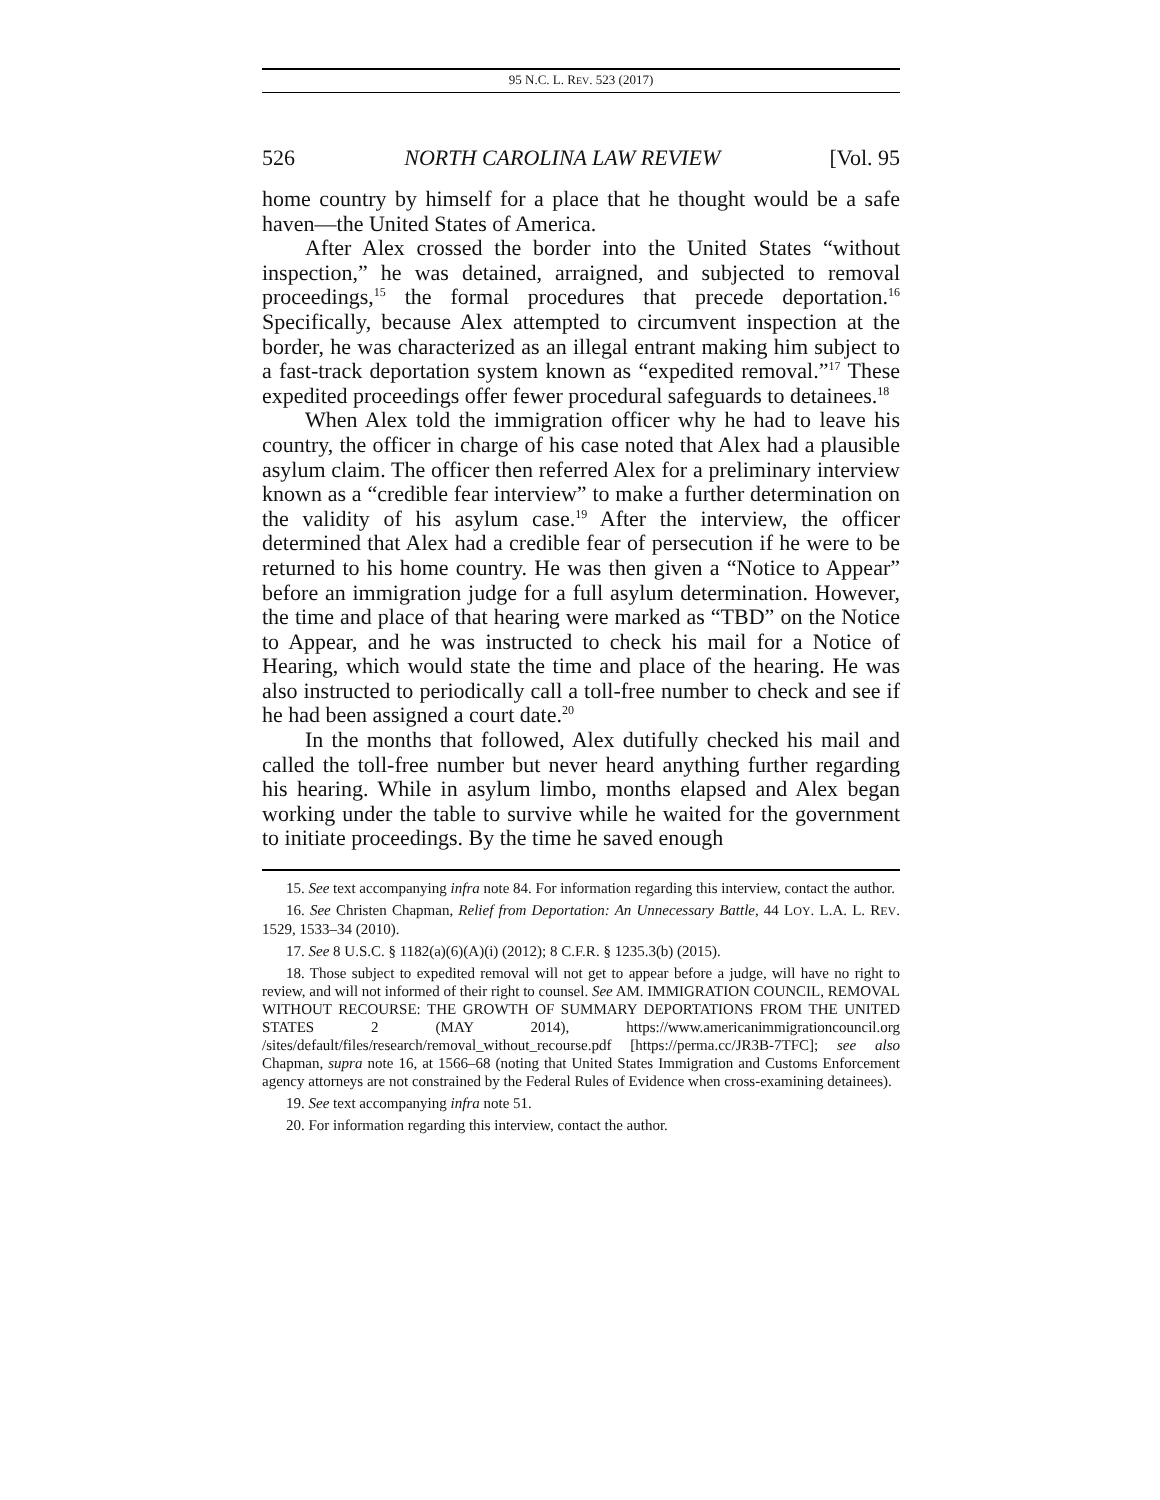95 N.C. L. REV. 523 (2017)
526 NORTH CAROLINA LAW REVIEW [Vol. 95
home country by himself for a place that he thought would be a safe haven—the United States of America.
After Alex crossed the border into the United States “without inspection,” he was detained, arraigned, and subjected to removal proceedings,<sup>15</sup> the formal procedures that precede deportation.<sup>16</sup> Specifically, because Alex attempted to circumvent inspection at the border, he was characterized as an illegal entrant making him subject to a fast-track deportation system known as “expedited removal.”<sup>17</sup> These expedited proceedings offer fewer procedural safeguards to detainees.<sup>18</sup>
When Alex told the immigration officer why he had to leave his country, the officer in charge of his case noted that Alex had a plausible asylum claim. The officer then referred Alex for a preliminary interview known as a “credible fear interview” to make a further determination on the validity of his asylum case.<sup>19</sup> After the interview, the officer determined that Alex had a credible fear of persecution if he were to be returned to his home country. He was then given a “Notice to Appear” before an immigration judge for a full asylum determination. However, the time and place of that hearing were marked as “TBD” on the Notice to Appear, and he was instructed to check his mail for a Notice of Hearing, which would state the time and place of the hearing. He was also instructed to periodically call a toll-free number to check and see if he had been assigned a court date.<sup>20</sup>
In the months that followed, Alex dutifully checked his mail and called the toll-free number but never heard anything further regarding his hearing. While in asylum limbo, months elapsed and Alex began working under the table to survive while he waited for the government to initiate proceedings. By the time he saved enough
15. See text accompanying infra note 84. For information regarding this interview, contact the author.
16. See Christen Chapman, Relief from Deportation: An Unnecessary Battle, 44 LOY. L.A. L. REV. 1529, 1533–34 (2010).
17. See 8 U.S.C. § 1182(a)(6)(A)(i) (2012); 8 C.F.R. § 1235.3(b) (2015).
18. Those subject to expedited removal will not get to appear before a judge, will have no right to review, and will not informed of their right to counsel. See AM. IMMIGRATION COUNCIL, REMOVAL WITHOUT RECOURSE: THE GROWTH OF SUMMARY DEPORTATIONS FROM THE UNITED STATES 2 (MAY 2014), https://www.americanimmigrationcouncil.org /sites/default/files/research/removal_without_recourse.pdf [https://perma.cc/JR3B-7TFC]; see also Chapman, supra note 16, at 1566–68 (noting that United States Immigration and Customs Enforcement agency attorneys are not constrained by the Federal Rules of Evidence when cross-examining detainees).
19. See text accompanying infra note 51.
20. For information regarding this interview, contact the author.